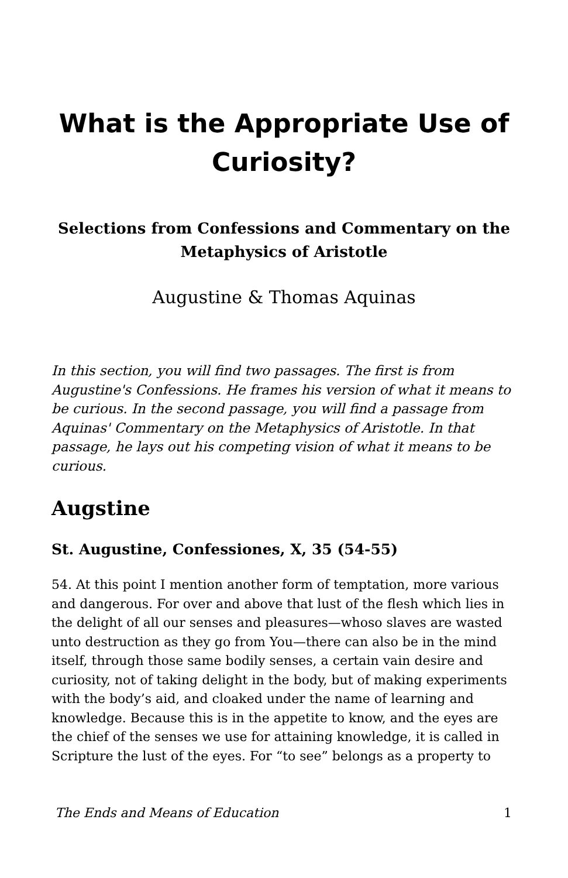What is the Appropriate Use of Curiosity?
Selections from Confessions and Commentary on the Metaphysics of Aristotle
Augustine & Thomas Aquinas
In this section, you will find two passages. The first is from Augustine's Confessions. He frames his version of what it means to be curious. In the second passage, you will find a passage from Aquinas' Commentary on the Metaphysics of Aristotle. In that passage, he lays out his competing vision of what it means to be curious.
Augstine
St. Augustine, Confessiones, X, 35 (54-55)
54. At this point I mention another form of temptation, more various and dangerous. For over and above that lust of the flesh which lies in the delight of all our senses and pleasures—whoso slaves are wasted unto destruction as they go from You—there can also be in the mind itself, through those same bodily senses, a certain vain desire and curiosity, not of taking delight in the body, but of making experiments with the body’s aid, and cloaked under the name of learning and knowledge. Because this is in the appetite to know, and the eyes are the chief of the senses we use for attaining knowledge, it is called in Scripture the lust of the eyes. For “to see” belongs as a property to
The Ends and Means of Education 1